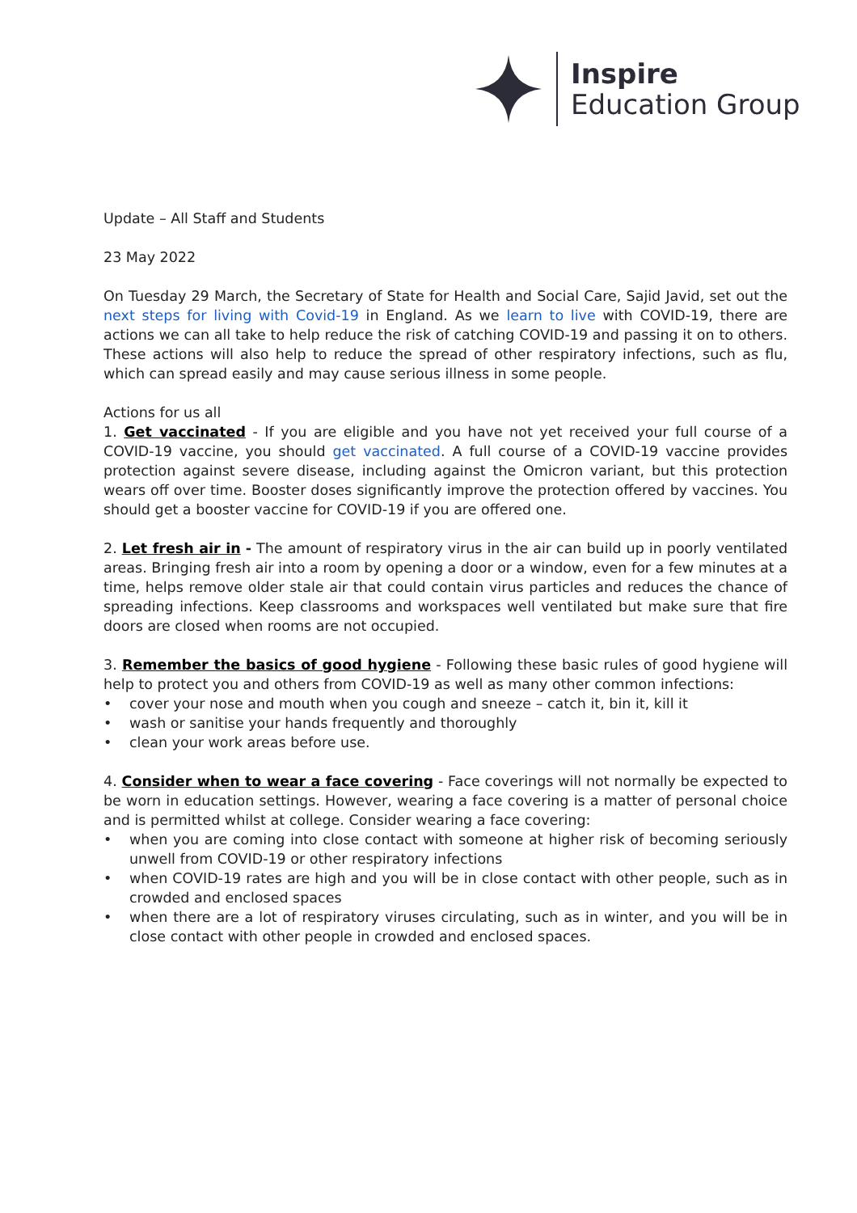Inspire
Education Group
Update – All Staff and Students
23 May 2022
On Tuesday 29 March, the Secretary of State for Health and Social Care, Sajid Javid, set out the next steps for living with Covid-19 in England. As we learn to live with COVID-19, there are actions we can all take to help reduce the risk of catching COVID-19 and passing it on to others. These actions will also help to reduce the spread of other respiratory infections, such as flu, which can spread easily and may cause serious illness in some people.
Actions for us all
1. Get vaccinated - If you are eligible and you have not yet received your full course of a COVID-19 vaccine, you should get vaccinated. A full course of a COVID-19 vaccine provides protection against severe disease, including against the Omicron variant, but this protection wears off over time. Booster doses significantly improve the protection offered by vaccines. You should get a booster vaccine for COVID-19 if you are offered one.
2. Let fresh air in - The amount of respiratory virus in the air can build up in poorly ventilated areas. Bringing fresh air into a room by opening a door or a window, even for a few minutes at a time, helps remove older stale air that could contain virus particles and reduces the chance of spreading infections. Keep classrooms and workspaces well ventilated but make sure that fire doors are closed when rooms are not occupied.
3. Remember the basics of good hygiene - Following these basic rules of good hygiene will help to protect you and others from COVID-19 as well as many other common infections:
• cover your nose and mouth when you cough and sneeze – catch it, bin it, kill it
• wash or sanitise your hands frequently and thoroughly
• clean your work areas before use.
4. Consider when to wear a face covering - Face coverings will not normally be expected to be worn in education settings. However, wearing a face covering is a matter of personal choice and is permitted whilst at college. Consider wearing a face covering:
• when you are coming into close contact with someone at higher risk of becoming seriously unwell from COVID-19 or other respiratory infections
• when COVID-19 rates are high and you will be in close contact with other people, such as in crowded and enclosed spaces
• when there are a lot of respiratory viruses circulating, such as in winter, and you will be in close contact with other people in crowded and enclosed spaces.